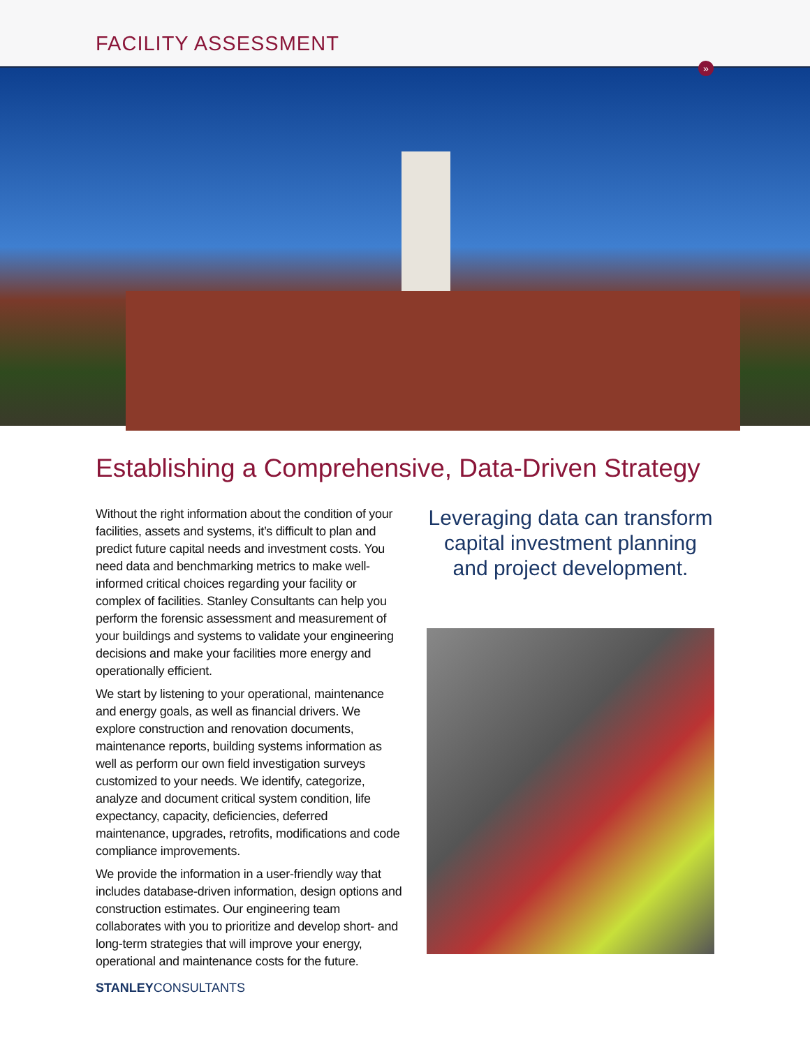FACILITY ASSESSMENT
»
Establishing a Comprehensive, Data-Driven Strategy
Without the right information about the condition of your facilities, assets and systems, it’s difficult to plan and predict future capital needs and investment costs. You need data and benchmarking metrics to make well-informed critical choices regarding your facility or complex of facilities. Stanley Consultants can help you perform the forensic assessment and measurement of your buildings and systems to validate your engineering decisions and make your facilities more energy and operationally efficient.
We start by listening to your operational, maintenance and energy goals, as well as financial drivers. We explore construction and renovation documents, maintenance reports, building systems information as well as perform our own field investigation surveys customized to your needs. We identify, categorize, analyze and document critical system condition, life expectancy, capacity, deficiencies, deferred maintenance, upgrades, retrofits, modifications and code compliance improvements.
We provide the information in a user-friendly way that includes database-driven information, design options and construction estimates. Our engineering team collaborates with you to prioritize and develop short- and long-term strategies that will improve your energy, operational and maintenance costs for the future.
Leveraging data can transform capital investment planning and project development.
STANLEYCONSULTANTS